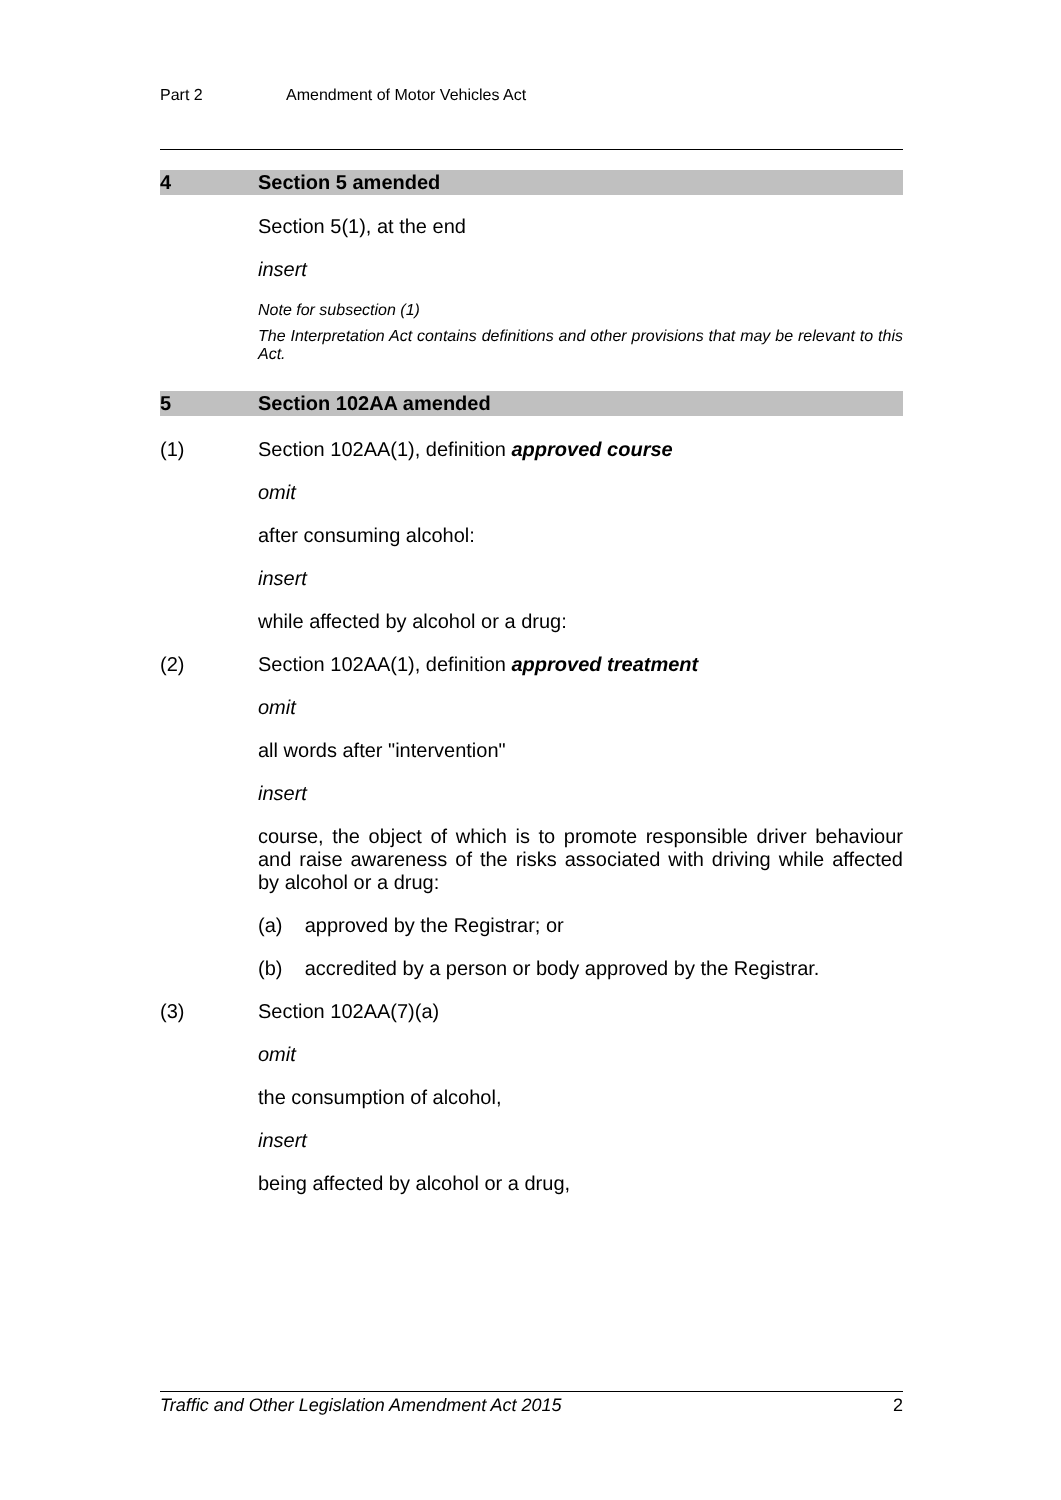Part 2 Amendment of Motor Vehicles Act
4 Section 5 amended
Section 5(1), at the end
insert
Note for subsection (1)
The Interpretation Act contains definitions and other provisions that may be relevant to this Act.
5 Section 102AA amended
(1) Section 102AA(1), definition approved course
omit
after consuming alcohol:
insert
while affected by alcohol or a drug:
(2) Section 102AA(1), definition approved treatment
omit
all words after "intervention"
insert
course, the object of which is to promote responsible driver behaviour and raise awareness of the risks associated with driving while affected by alcohol or a drug:
(a) approved by the Registrar; or
(b) accredited by a person or body approved by the Registrar.
(3) Section 102AA(7)(a)
omit
the consumption of alcohol,
insert
being affected by alcohol or a drug,
Traffic and Other Legislation Amendment Act 2015 2